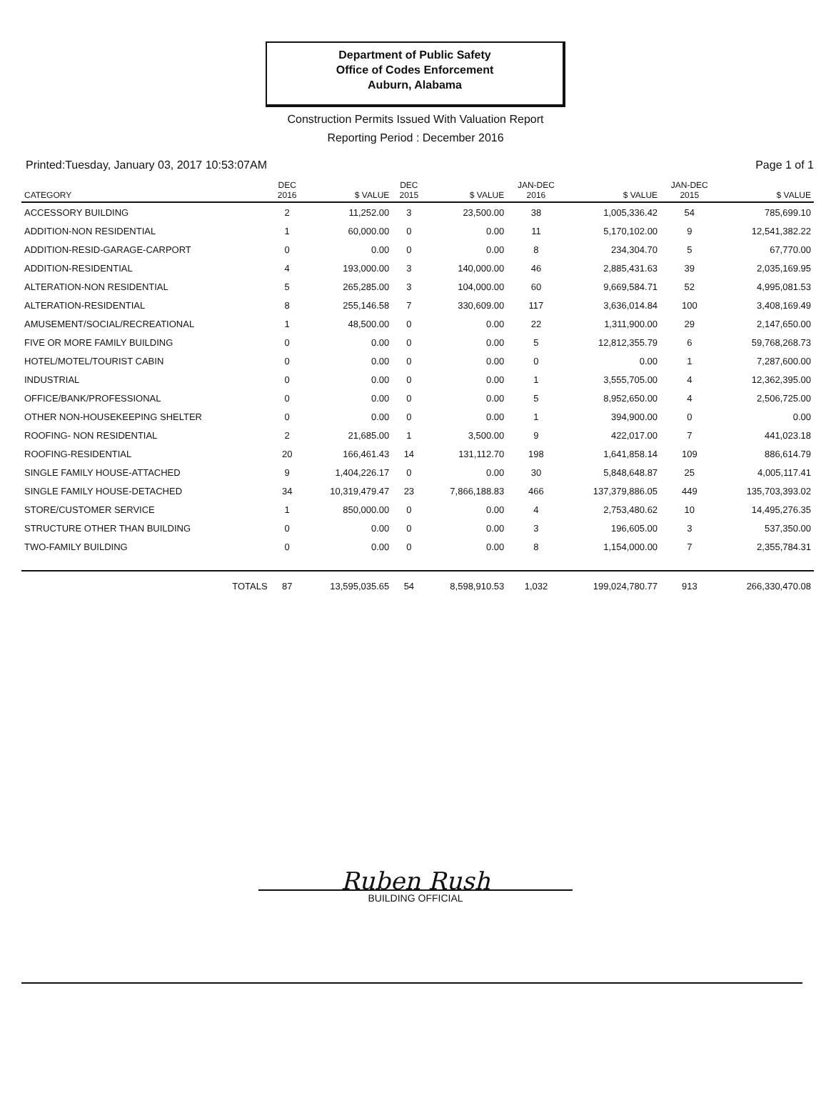Department of Public Safety
Office of Codes Enforcement
Auburn, Alabama
Construction Permits Issued With Valuation Report
Reporting Period : December 2016
Printed:Tuesday, January 03, 2017 10:53:07AM Page 1 of 1
| CATEGORY | DEC 2016 | $ VALUE | DEC 2015 | $ VALUE | JAN-DEC 2016 | $ VALUE | JAN-DEC 2015 | $ VALUE |
| --- | --- | --- | --- | --- | --- | --- | --- | --- |
| ACCESSORY BUILDING | 2 | 11,252.00 | 3 | 23,500.00 | 38 | 1,005,336.42 | 54 | 785,699.10 |
| ADDITION-NON RESIDENTIAL | 1 | 60,000.00 | 0 | 0.00 | 11 | 5,170,102.00 | 9 | 12,541,382.22 |
| ADDITION-RESID-GARAGE-CARPORT | 0 | 0.00 | 0 | 0.00 | 8 | 234,304.70 | 5 | 67,770.00 |
| ADDITION-RESIDENTIAL | 4 | 193,000.00 | 3 | 140,000.00 | 46 | 2,885,431.63 | 39 | 2,035,169.95 |
| ALTERATION-NON RESIDENTIAL | 5 | 265,285.00 | 3 | 104,000.00 | 60 | 9,669,584.71 | 52 | 4,995,081.53 |
| ALTERATION-RESIDENTIAL | 8 | 255,146.58 | 7 | 330,609.00 | 117 | 3,636,014.84 | 100 | 3,408,169.49 |
| AMUSEMENT/SOCIAL/RECREATIONAL | 1 | 48,500.00 | 0 | 0.00 | 22 | 1,311,900.00 | 29 | 2,147,650.00 |
| FIVE OR MORE FAMILY BUILDING | 0 | 0.00 | 0 | 0.00 | 5 | 12,812,355.79 | 6 | 59,768,268.73 |
| HOTEL/MOTEL/TOURIST CABIN | 0 | 0.00 | 0 | 0.00 | 0 | 0.00 | 1 | 7,287,600.00 |
| INDUSTRIAL | 0 | 0.00 | 0 | 0.00 | 1 | 3,555,705.00 | 4 | 12,362,395.00 |
| OFFICE/BANK/PROFESSIONAL | 0 | 0.00 | 0 | 0.00 | 5 | 8,952,650.00 | 4 | 2,506,725.00 |
| OTHER NON-HOUSEKEEPING SHELTER | 0 | 0.00 | 0 | 0.00 | 1 | 394,900.00 | 0 | 0.00 |
| ROOFING- NON RESIDENTIAL | 2 | 21,685.00 | 1 | 3,500.00 | 9 | 422,017.00 | 7 | 441,023.18 |
| ROOFING-RESIDENTIAL | 20 | 166,461.43 | 14 | 131,112.70 | 198 | 1,641,858.14 | 109 | 886,614.79 |
| SINGLE FAMILY HOUSE-ATTACHED | 9 | 1,404,226.17 | 0 | 0.00 | 30 | 5,848,648.87 | 25 | 4,005,117.41 |
| SINGLE FAMILY HOUSE-DETACHED | 34 | 10,319,479.47 | 23 | 7,866,188.83 | 466 | 137,379,886.05 | 449 | 135,703,393.02 |
| STORE/CUSTOMER SERVICE | 1 | 850,000.00 | 0 | 0.00 | 4 | 2,753,480.62 | 10 | 14,495,276.35 |
| STRUCTURE OTHER THAN BUILDING | 0 | 0.00 | 0 | 0.00 | 3 | 196,605.00 | 3 | 537,350.00 |
| TWO-FAMILY BUILDING | 0 | 0.00 | 0 | 0.00 | 8 | 1,154,000.00 | 7 | 2,355,784.31 |
| TOTALS | 87 | 13,595,035.65 | 54 | 8,598,910.53 | 1,032 | 199,024,780.77 | 913 | 266,330,470.08 |
Ruben Rush
BUILDING OFFICIAL